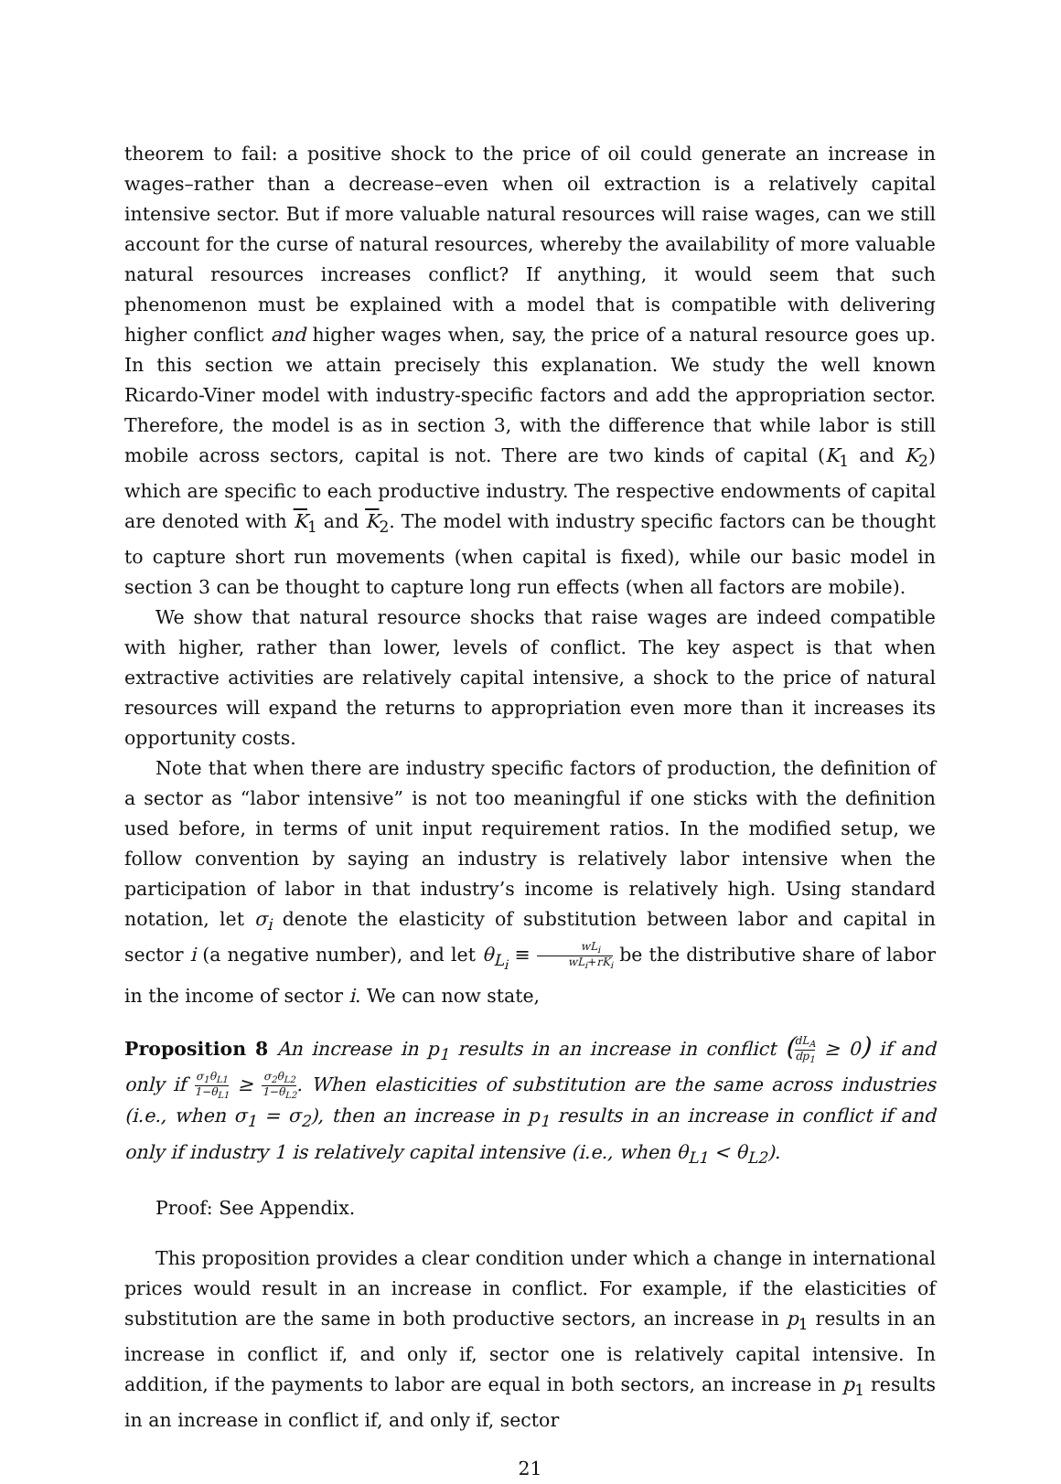theorem to fail: a positive shock to the price of oil could generate an increase in wages–rather than a decrease–even when oil extraction is a relatively capital intensive sector. But if more valuable natural resources will raise wages, can we still account for the curse of natural resources, whereby the availability of more valuable natural resources increases conflict? If anything, it would seem that such phenomenon must be explained with a model that is compatible with delivering higher conflict and higher wages when, say, the price of a natural resource goes up. In this section we attain precisely this explanation. We study the well known Ricardo-Viner model with industry-specific factors and add the appropriation sector. Therefore, the model is as in section 3, with the difference that while labor is still mobile across sectors, capital is not. There are two kinds of capital (K<sub>1</sub> and K<sub>2</sub>) which are specific to each productive industry. The respective endowments of capital are denoted with K<sub>1</sub> and K<sub>2</sub>. The model with industry specific factors can be thought to capture short run movements (when capital is fixed), while our basic model in section 3 can be thought to capture long run effects (when all factors are mobile).
We show that natural resource shocks that raise wages are indeed compatible with higher, rather than lower, levels of conflict. The key aspect is that when extractive activities are relatively capital intensive, a shock to the price of natural resources will expand the returns to appropriation even more than it increases its opportunity costs.
Note that when there are industry specific factors of production, the definition of a sector as “labor intensive” is not too meaningful if one sticks with the definition used before, in terms of unit input requirement ratios. In the modified setup, we follow convention by saying an industry is relatively labor intensive when the participation of labor in that industry’s income is relatively high. Using standard notation, let σ<sub>i</sub> denote the elasticity of substitution between labor and capital in sector i (a negative number), and let θ<sub>L<sub>i</sub></sub> ≡ wL<sub>i</sub> wL<sub>i</sub>+rK<sub>i</sub> be the distributive share of labor in the income of sector i. We can now state,
Proposition 8 An increase in p<sub>1</sub> results in an increase in conflict (dL<sub>A</sub> dp<sub>1</sub> ≥ 0) if and only if σ<sub>1</sub>θ<sub>L1</sub> 1−θ<sub>L1</sub> ≥ σ<sub>2</sub>θ<sub>L2</sub> 1−θ<sub>L2</sub>. When elasticities of substitution are the same across industries (i.e., when σ<sub>1</sub> = σ<sub>2</sub>), then an increase in p<sub>1</sub> results in an increase in conflict if and only if industry 1 is relatively capital intensive (i.e., when θ<sub>L1</sub> < θ<sub>L2</sub>).
Proof: See Appendix.
This proposition provides a clear condition under which a change in international prices would result in an increase in conflict. For example, if the elasticities of substitution are the same in both productive sectors, an increase in p<sub>1</sub> results in an increase in conflict if, and only if, sector one is relatively capital intensive. In addition, if the payments to labor are equal in both sectors, an increase in p<sub>1</sub> results in an increase in conflict if, and only if, sector
21